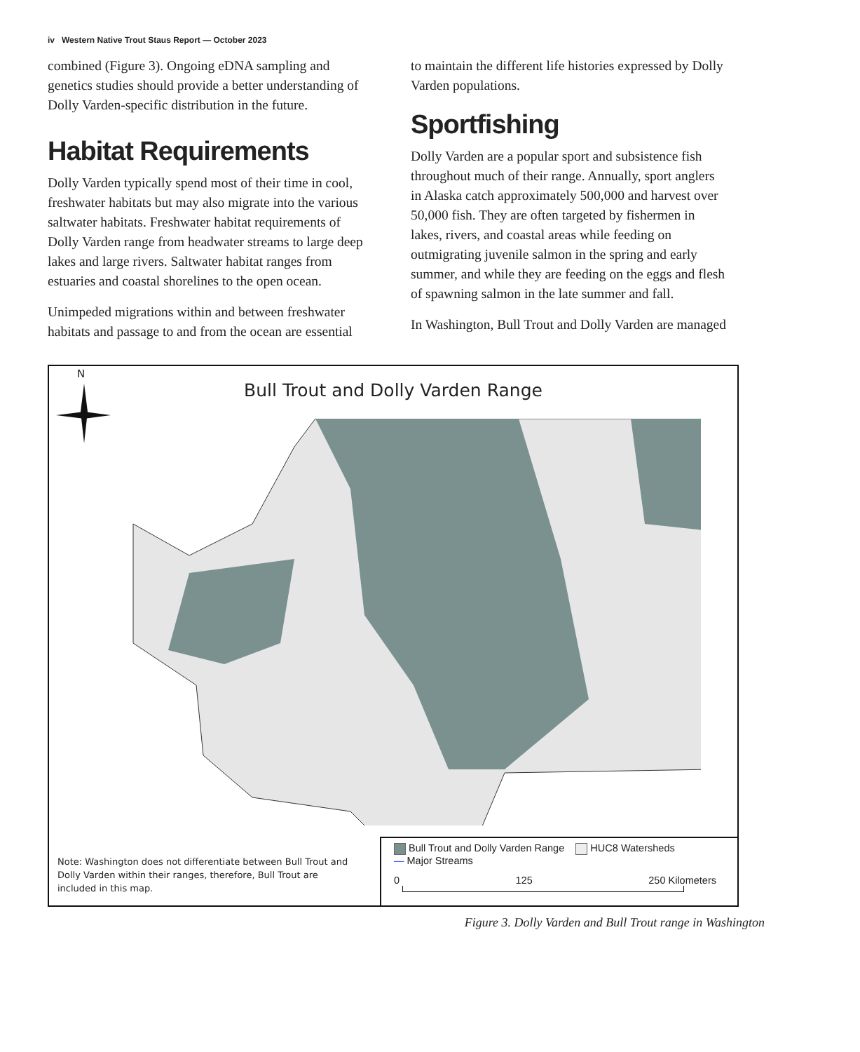iv Western Native Trout Staus Report — October 2023
combined (Figure 3). Ongoing eDNA sampling and genetics studies should provide a better understanding of Dolly Varden-specific distribution in the future.
Habitat Requirements
Dolly Varden typically spend most of their time in cool, freshwater habitats but may also migrate into the various saltwater habitats. Freshwater habitat requirements of Dolly Varden range from headwater streams to large deep lakes and large rivers. Saltwater habitat ranges from estuaries and coastal shorelines to the open ocean.
Unimpeded migrations within and between freshwater habitats and passage to and from the ocean are essential
to maintain the different life histories expressed by Dolly Varden populations.
Sportfishing
Dolly Varden are a popular sport and subsistence fish throughout much of their range. Annually, sport anglers in Alaska catch approximately 500,000 and harvest over 50,000 fish. They are often targeted by fishermen in lakes, rivers, and coastal areas while feeding on outmigrating juvenile salmon in the spring and early summer, and while they are feeding on the eggs and flesh of spawning salmon in the late summer and fall.
In Washington, Bull Trout and Dolly Varden are managed
N
Bull Trout and Dolly Varden Range
Note: Washington does not differentiate between Bull Trout and Dolly Varden within their ranges, therefore, Bull Trout are included in this map.
Bull Trout and Dolly Varden Range HUC8 Watersheds
— Major Streams
0 125 250 Kilometers
Figure 3. Dolly Varden and Bull Trout range in Washington